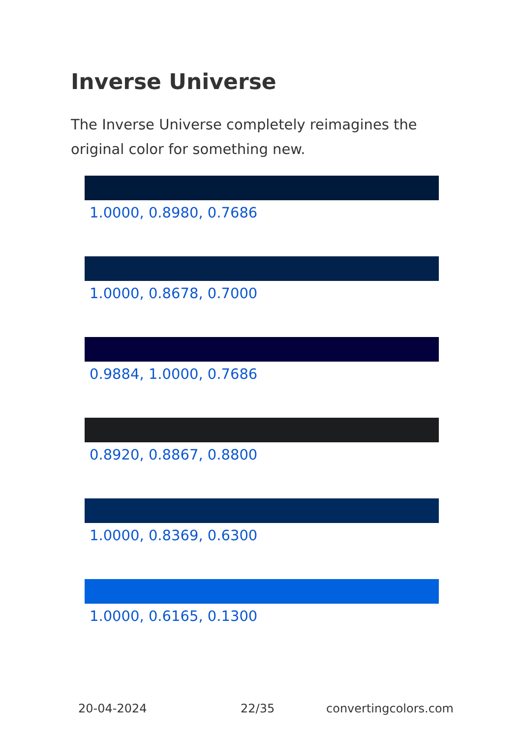Inverse Universe
The Inverse Universe completely reimagines the original color for something new.
1.0000, 0.8980, 0.7686
1.0000, 0.8678, 0.7000
0.9884, 1.0000, 0.7686
0.8920, 0.8867, 0.8800
1.0000, 0.8369, 0.6300
1.0000, 0.6165, 0.1300
20-04-2024 22/35 convertingcolors.com